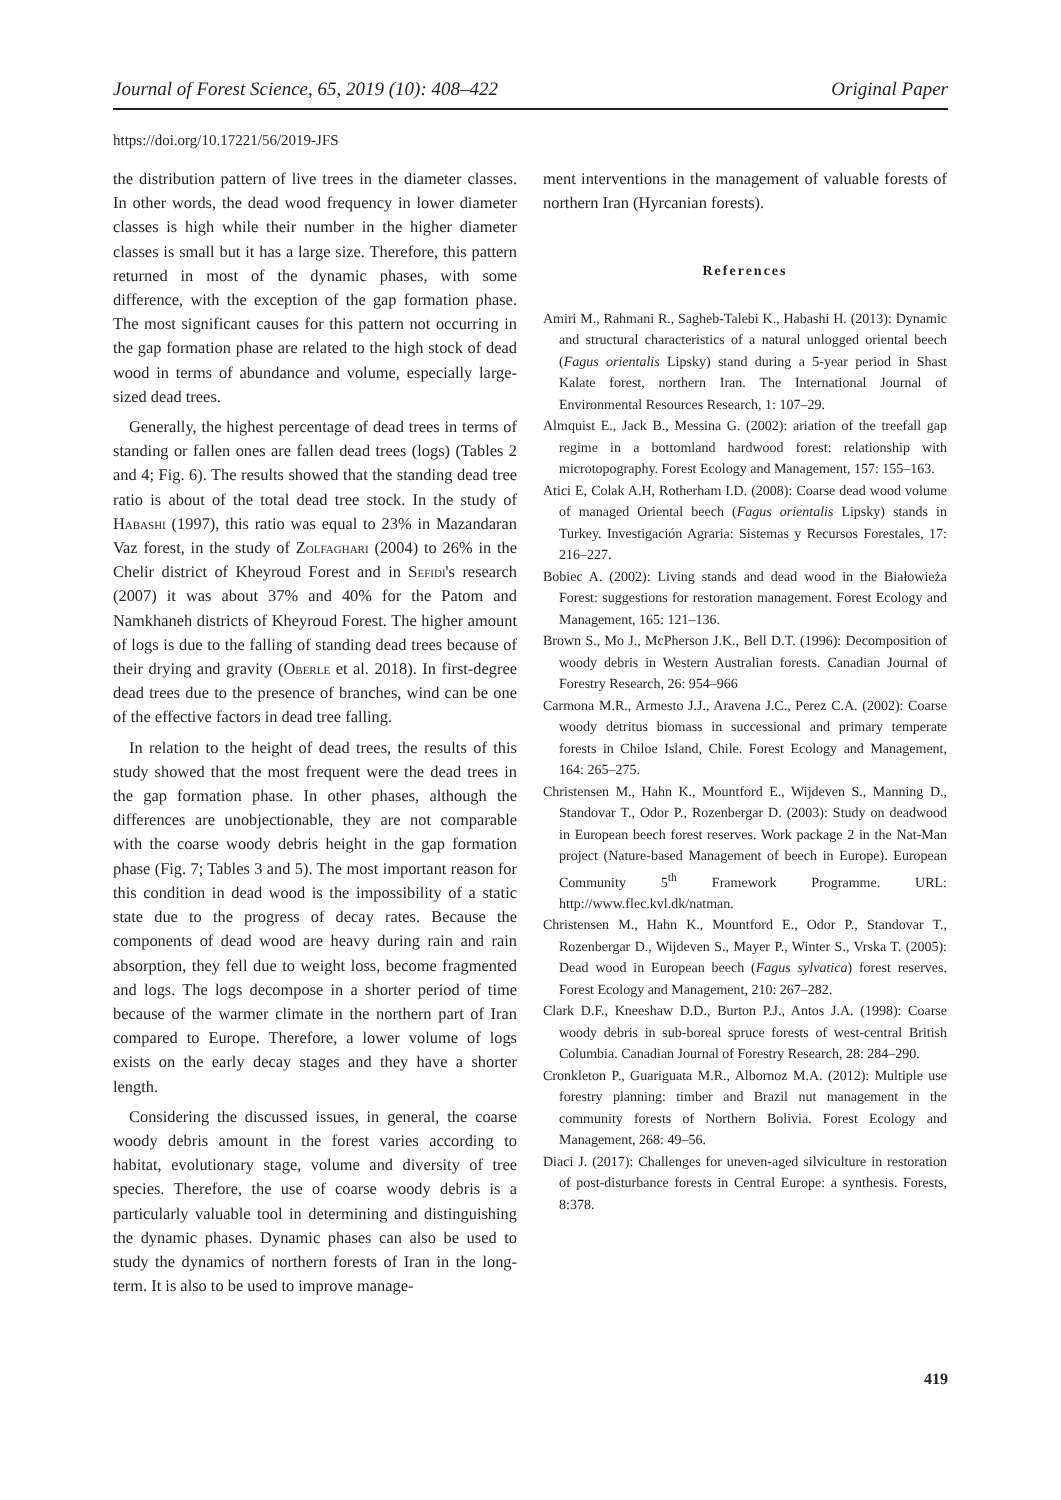Journal of Forest Science, 65, 2019 (10): 408–422 Original Paper
https://doi.org/10.17221/56/2019-JFS
the distribution pattern of live trees in the diameter classes. In other words, the dead wood frequency in lower diameter classes is high while their number in the higher diameter classes is small but it has a large size. Therefore, this pattern returned in most of the dynamic phases, with some difference, with the exception of the gap formation phase. The most significant causes for this pattern not occurring in the gap formation phase are related to the high stock of dead wood in terms of abundance and volume, especially large-sized dead trees.
Generally, the highest percentage of dead trees in terms of standing or fallen ones are fallen dead trees (logs) (Tables 2 and 4; Fig. 6). The results showed that the standing dead tree ratio is about of the total dead tree stock. In the study of Habashi (1997), this ratio was equal to 23% in Mazandaran Vaz forest, in the study of Zolfaghari (2004) to 26% in the Chelir district of Kheyroud Forest and in Sefidi's research (2007) it was about 37% and 40% for the Patom and Namkhaneh districts of Kheyroud Forest. The higher amount of logs is due to the falling of standing dead trees because of their drying and gravity (Oberle et al. 2018). In first-degree dead trees due to the presence of branches, wind can be one of the effective factors in dead tree falling.
In relation to the height of dead trees, the results of this study showed that the most frequent were the dead trees in the gap formation phase. In other phases, although the differences are unobjectionable, they are not comparable with the coarse woody debris height in the gap formation phase (Fig. 7; Tables 3 and 5). The most important reason for this condition in dead wood is the impossibility of a static state due to the progress of decay rates. Because the components of dead wood are heavy during rain and rain absorption, they fell due to weight loss, become fragmented and logs. The logs decompose in a shorter period of time because of the warmer climate in the northern part of Iran compared to Europe. Therefore, a lower volume of logs exists on the early decay stages and they have a shorter length.
Considering the discussed issues, in general, the coarse woody debris amount in the forest varies according to habitat, evolutionary stage, volume and diversity of tree species. Therefore, the use of coarse woody debris is a particularly valuable tool in determining and distinguishing the dynamic phases. Dynamic phases can also be used to study the dynamics of northern forests of Iran in the long-term. It is also to be used to improve manage-
ment interventions in the management of valuable forests of northern Iran (Hyrcanian forests).
References
Amiri M., Rahmani R., Sagheb-Talebi K., Habashi H. (2013): Dynamic and structural characteristics of a natural unlogged oriental beech (Fagus orientalis Lipsky) stand during a 5-year period in Shast Kalate forest, northern Iran. The International Journal of Environmental Resources Research, 1: 107–29.
Almquist E., Jack B., Messina G. (2002): ariation of the treefall gap regime in a bottomland hardwood forest: relationship with microtopography. Forest Ecology and Management, 157: 155–163.
Atici E, Colak A.H, Rotherham I.D. (2008): Coarse dead wood volume of managed Oriental beech (Fagus orientalis Lipsky) stands in Turkey. Investigación Agraria: Sistemas y Recursos Forestales, 17: 216–227.
Bobiec A. (2002): Living stands and dead wood in the Białowieża Forest: suggestions for restoration management. Forest Ecology and Management, 165: 121–136.
Brown S., Mo J., McPherson J.K., Bell D.T. (1996): Decomposition of woody debris in Western Australian forests. Canadian Journal of Forestry Research, 26: 954–966
Carmona M.R., Armesto J.J., Aravena J.C., Perez C.A. (2002): Coarse woody detritus biomass in successional and primary temperate forests in Chiloe Island, Chile. Forest Ecology and Management, 164: 265–275.
Christensen M., Hahn K., Mountford E., Wijdeven S., Manning D., Standovar T., Odor P., Rozenbergar D. (2003): Study on deadwood in European beech forest reserves. Work package 2 in the Nat-Man project (Nature-based Management of beech in Europe). European Community 5<sup>th</sup> Framework Programme. URL: http://www.flec.kvl.dk/natman.
Christensen M., Hahn K., Mountford E., Odor P., Standovar T., Rozenbergar D., Wijdeven S., Mayer P., Winter S., Vrska T. (2005): Dead wood in European beech (Fagus sylvatica) forest reserves. Forest Ecology and Management, 210: 267–282.
Clark D.F., Kneeshaw D.D., Burton P.J., Antos J.A. (1998): Coarse woody debris in sub-boreal spruce forests of west-central British Columbia. Canadian Journal of Forestry Research, 28: 284–290.
Cronkleton P., Guariguata M.R., Albornoz M.A. (2012): Multiple use forestry planning: timber and Brazil nut management in the community forests of Northern Bolivia. Forest Ecology and Management, 268: 49–56.
Diaci J. (2017): Challenges for uneven-aged silviculture in restoration of post-disturbance forests in Central Europe: a synthesis. Forests, 8:378.
419